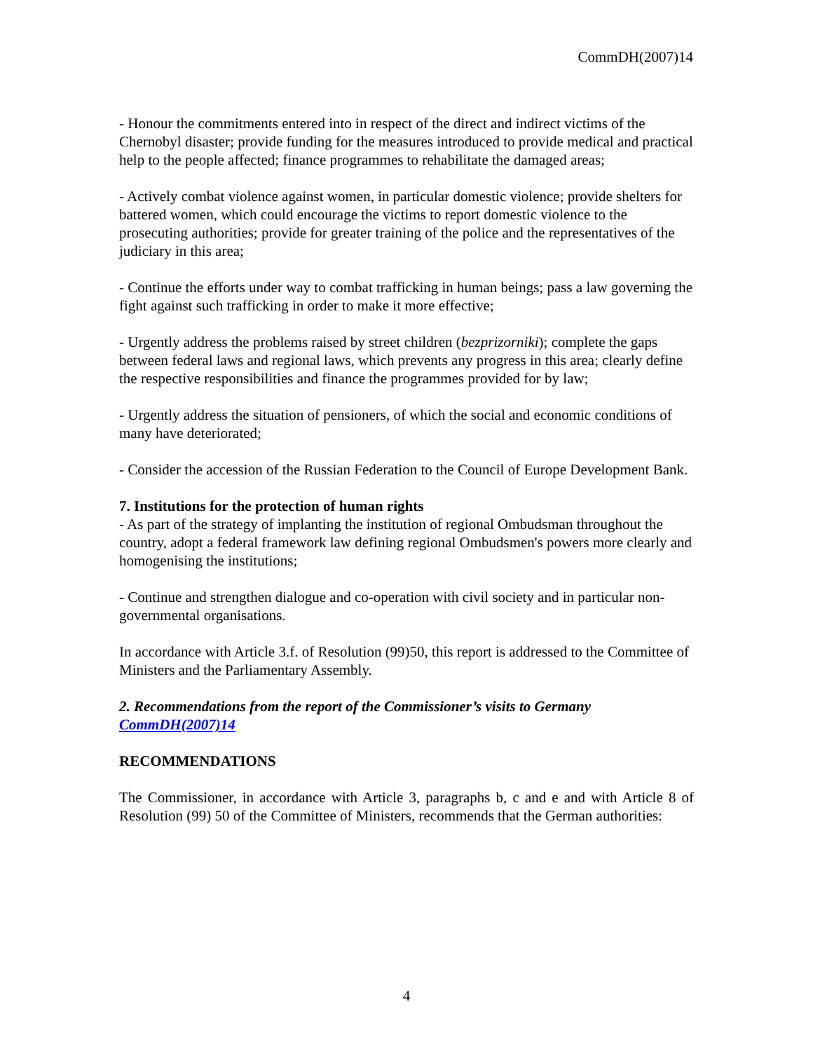CommDH(2007)14
- Honour the commitments entered into in respect of the direct and indirect victims of the Chernobyl disaster; provide funding for the measures introduced to provide medical and practical help to the people affected; finance programmes to rehabilitate the damaged areas;
- Actively combat violence against women, in particular domestic violence; provide shelters for battered women, which could encourage the victims to report domestic violence to the prosecuting authorities; provide for greater training of the police and the representatives of the judiciary in this area;
- Continue the efforts under way to combat trafficking in human beings; pass a law governing the fight against such trafficking in order to make it more effective;
- Urgently address the problems raised by street children (bezprizorniki); complete the gaps between federal laws and regional laws, which prevents any progress in this area; clearly define the respective responsibilities and finance the programmes provided for by law;
- Urgently address the situation of pensioners, of which the social and economic conditions of many have deteriorated;
- Consider the accession of the Russian Federation to the Council of Europe Development Bank.
7. Institutions for the protection of human rights
- As part of the strategy of implanting the institution of regional Ombudsman throughout the country, adopt a federal framework law defining regional Ombudsmen's powers more clearly and homogenising the institutions;
- Continue and strengthen dialogue and co-operation with civil society and in particular non-governmental organisations.
In accordance with Article 3.f. of Resolution (99)50, this report is addressed to the Committee of Ministers and the Parliamentary Assembly.
2. Recommendations from the report of the Commissioner’s visits to Germany CommDH(2007)14
RECOMMENDATIONS
The Commissioner, in accordance with Article 3, paragraphs b, c and e and with Article 8 of Resolution (99) 50 of the Committee of Ministers, recommends that the German authorities:
4